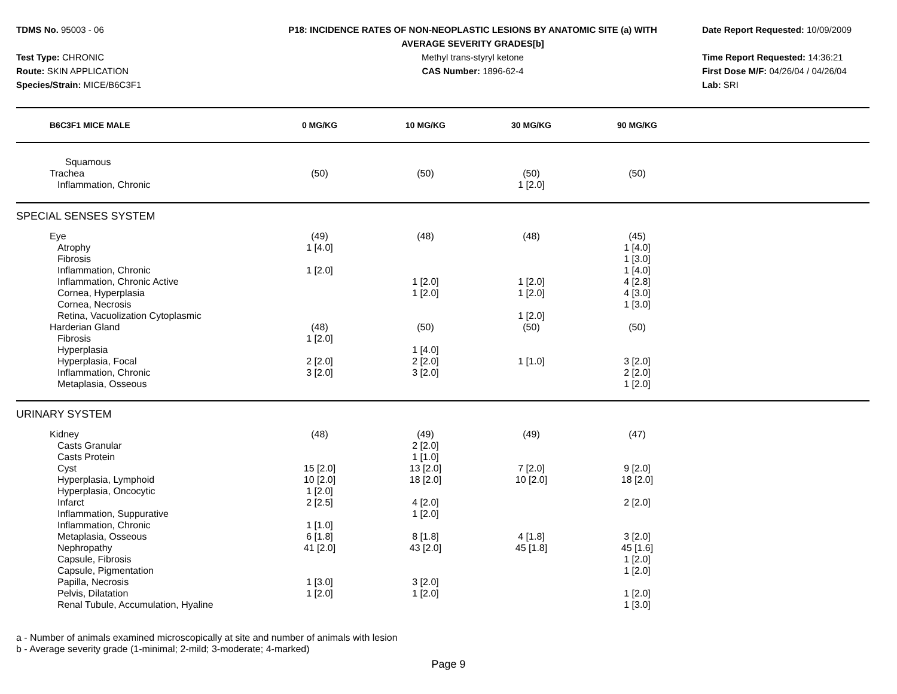TDMS No. 95003 - 06
Test Type: CHRONIC
Route: SKIN APPLICATION
Species/Strain: MICE/B6C3F1
P18: INCIDENCE RATES OF NON-NEOPLASTIC LESIONS BY ANATOMIC SITE (a) WITH
AVERAGE SEVERITY GRADES[b]
Methyl trans-styryl ketone
CAS Number: 1896-62-4
Date Report Requested: 10/09/2009
Time Report Requested: 14:36:21
First Dose M/F: 04/26/04 / 04/26/04
Lab: SRI
| B6C3F1 MICE MALE | 0 MG/KG | 10 MG/KG | 30 MG/KG | 90 MG/KG | |
| --- | --- | --- | --- | --- | --- |
| Squamous | | | | | |
| Trachea | (50) | (50) | (50) | (50) | |
| Inflammation, Chronic | | | 1 [2.0] | | |
| SPECIAL SENSES SYSTEM | | | | | |
| Eye | (49) | (48) | (48) | (45) | |
| Atrophy | 1 [4.0] | | | 1 [4.0] | |
| Fibrosis | | | | 1 [3.0] | |
| Inflammation, Chronic | 1 [2.0] | | | 1 [4.0] | |
| Inflammation, Chronic Active | | 1 [2.0] | 1 [2.0] | 4 [2.8] | |
| Cornea, Hyperplasia | | 1 [2.0] | 1 [2.0] | 4 [3.0] | |
| Cornea, Necrosis | | | | 1 [3.0] | |
| Retina, Vacuolization Cytoplasmic | | | 1 [2.0] | | |
| Harderian Gland | (48) | (50) | (50) | (50) | |
| Fibrosis | 1 [2.0] | | | | |
| Hyperplasia | | 1 [4.0] | | | |
| Hyperplasia, Focal | 2 [2.0] | 2 [2.0] | 1 [1.0] | 3 [2.0] | |
| Inflammation, Chronic | 3 [2.0] | 3 [2.0] | | 2 [2.0] | |
| Metaplasia, Osseous | | | | 1 [2.0] | |
| URINARY SYSTEM | | | | | |
| Kidney | (48) | (49) | (49) | (47) | |
| Casts Granular | | 2 [2.0] | | | |
| Casts Protein | | 1 [1.0] | | | |
| Cyst | 15 [2.0] | 13 [2.0] | 7 [2.0] | 9 [2.0] | |
| Hyperplasia, Lymphoid | 10 [2.0] | 18 [2.0] | 10 [2.0] | 18 [2.0] | |
| Hyperplasia, Oncocytic | 1 [2.0] | | | | |
| Infarct | 2 [2.5] | 4 [2.0] | | 2 [2.0] | |
| Inflammation, Suppurative | | 1 [2.0] | | | |
| Inflammation, Chronic | 1 [1.0] | | | | |
| Metaplasia, Osseous | 6 [1.8] | 8 [1.8] | 4 [1.8] | 3 [2.0] | |
| Nephropathy | 41 [2.0] | 43 [2.0] | 45 [1.8] | 45 [1.6] | |
| Capsule, Fibrosis | | | | 1 [2.0] | |
| Capsule, Pigmentation | | | | 1 [2.0] | |
| Papilla, Necrosis | 1 [3.0] | 3 [2.0] | | | |
| Pelvis, Dilatation | 1 [2.0] | 1 [2.0] | | 1 [2.0] | |
| Renal Tubule, Accumulation, Hyaline | | | | 1 [3.0] | |
a - Number of animals examined microscopically at site and number of animals with lesion
b - Average severity grade (1-minimal; 2-mild; 3-moderate; 4-marked)
Page 9